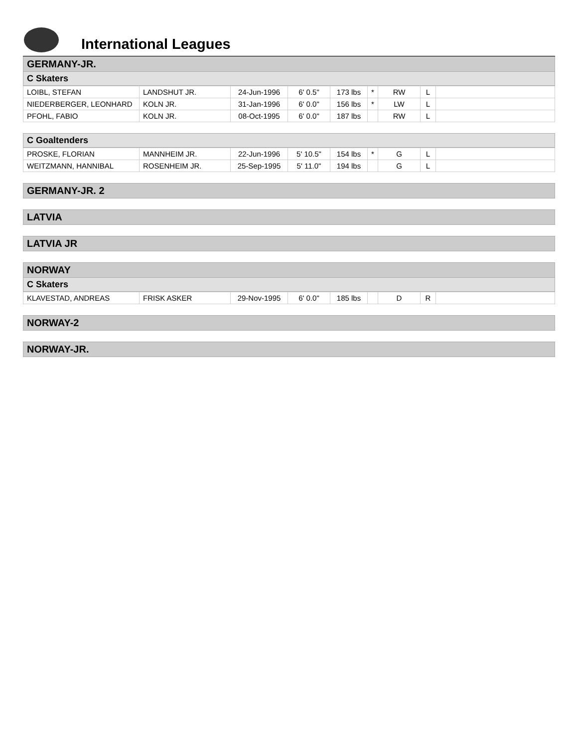International Leagues
GERMANY-JR.
C Skaters
| LOIBL, STEFAN | LANDSHUT JR. | 24-Jun-1996 | 6' 0.5" | 173 lbs | * | RW | L | |
| NIEDERBERGER, LEONHARD | KOLN JR. | 31-Jan-1996 | 6' 0.0" | 156 lbs | * | LW | L | |
| PFOHL, FABIO | KOLN JR. | 08-Oct-1995 | 6' 0.0" | 187 lbs | | RW | L | |
C Goaltenders
| PROSKE, FLORIAN | MANNHEIM JR. | 22-Jun-1996 | 5' 10.5" | 154 lbs | * | G | L | |
| WEITZMANN, HANNIBAL | ROSENHEIM JR. | 25-Sep-1995 | 5' 11.0" | 194 lbs | | G | L | |
GERMANY-JR. 2
LATVIA
LATVIA JR
NORWAY
C Skaters
| KLAVESTAD, ANDREAS | FRISK ASKER | 29-Nov-1995 | 6' 0.0" | 185 lbs | | D | R | |
NORWAY-2
NORWAY-JR.